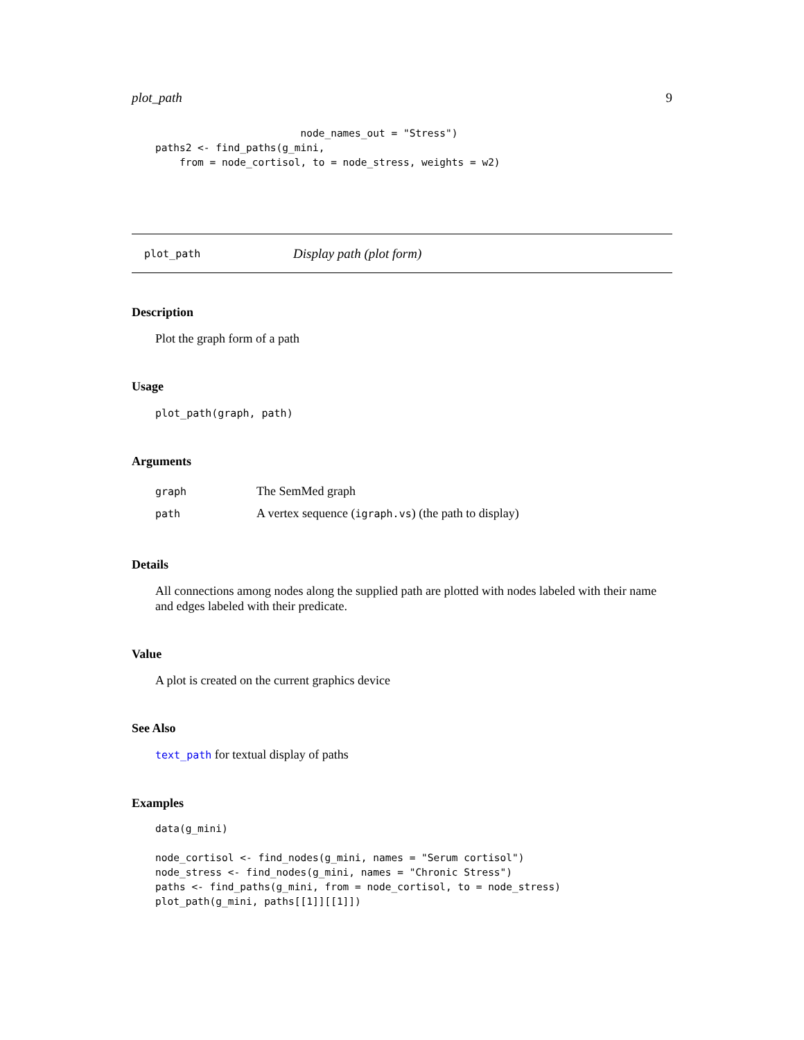plot_path 9
                        node_names_out = "Stress")
paths2 <- find_paths(g_mini,
    from = node_cortisol, to = node_stress, weights = w2)
plot_path Display path (plot form)
Description
Plot the graph form of a path
Usage
plot_path(graph, path)
Arguments
| graph | The SemMed graph |
| path | A vertex sequence ( igraph.vs ) (the path to display) |
Details
All connections among nodes along the supplied path are plotted with nodes labeled with their name and edges labeled with their predicate.
Value
A plot is created on the current graphics device
See Also
text_path for textual display of paths
Examples
data(g_mini)

node_cortisol <- find_nodes(g_mini, names = "Serum cortisol")
node_stress <- find_nodes(g_mini, names = "Chronic Stress")
paths <- find_paths(g_mini, from = node_cortisol, to = node_stress)
plot_path(g_mini, paths[[1]][[1]])